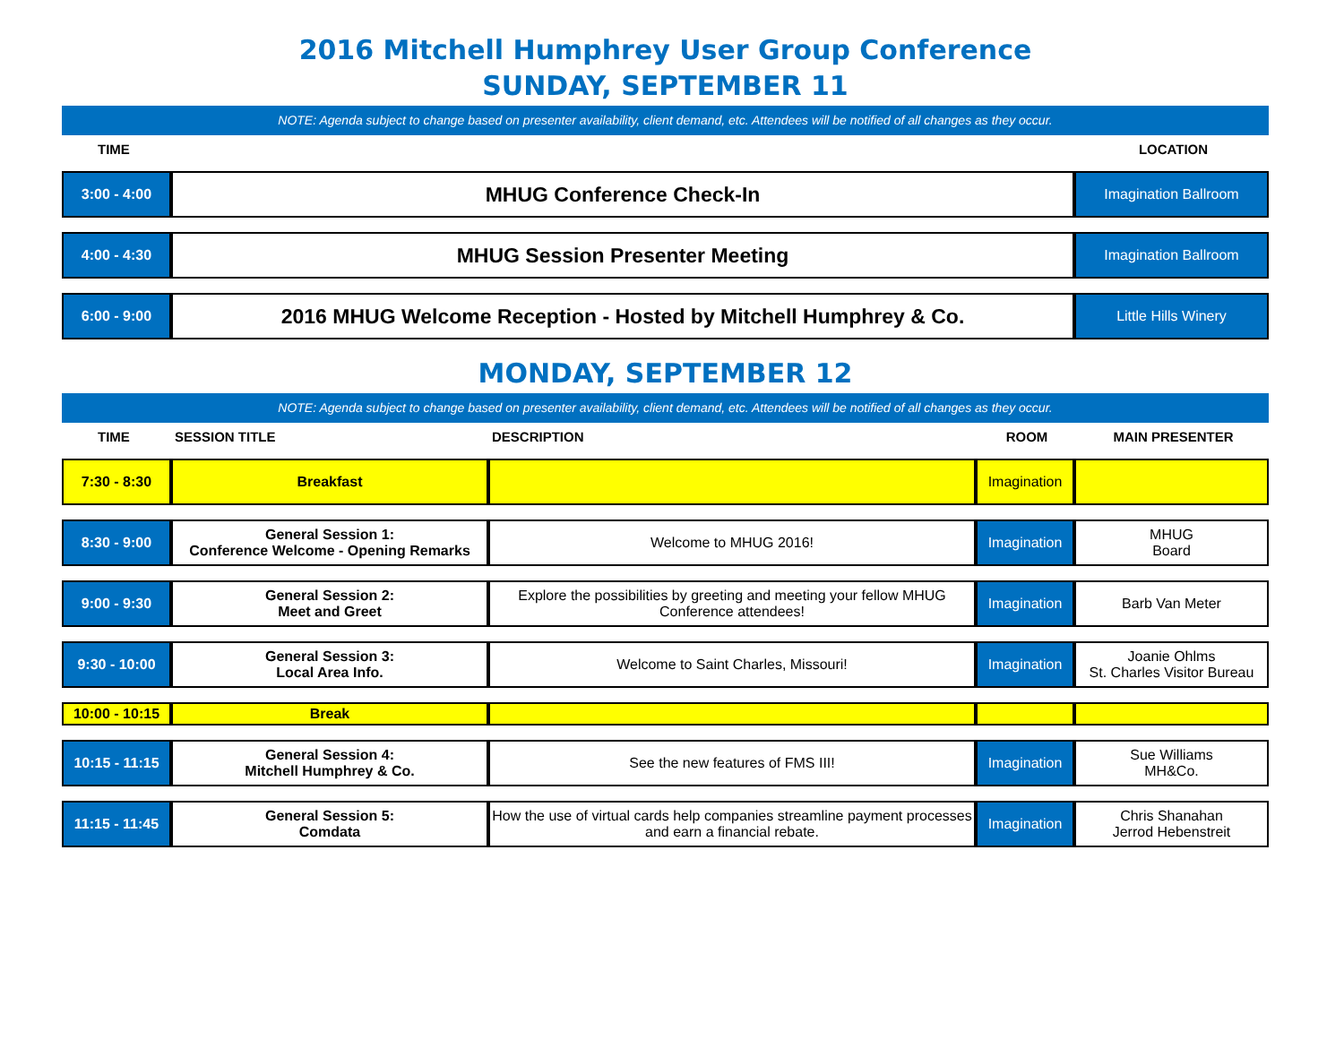2016 Mitchell Humphrey User Group Conference
SUNDAY, SEPTEMBER 11
NOTE: Agenda subject to change based on presenter availability, client demand, etc. Attendees will be notified of all changes as they occur.
| TIME | | LOCATION |
| --- | --- | --- |
| 3:00 - 4:00 | MHUG Conference Check-In | Imagination Ballroom |
| 4:00 - 4:30 | MHUG Session Presenter Meeting | Imagination Ballroom |
| 6:00 - 9:00 | 2016 MHUG Welcome Reception - Hosted by Mitchell Humphrey & Co. | Little Hills Winery |
MONDAY, SEPTEMBER 12
NOTE: Agenda subject to change based on presenter availability, client demand, etc. Attendees will be notified of all changes as they occur.
| TIME | SESSION TITLE | DESCRIPTION | ROOM | MAIN PRESENTER |
| --- | --- | --- | --- | --- |
| 7:30 - 8:30 | Breakfast | | Imagination | |
| 8:30 - 9:00 | General Session 1: Conference Welcome - Opening Remarks | Welcome to MHUG 2016! | Imagination | MHUG Board |
| 9:00 - 9:30 | General Session 2: Meet and Greet | Explore the possibilities by greeting and meeting your fellow MHUG Conference attendees! | Imagination | Barb Van Meter |
| 9:30 - 10:00 | General Session 3: Local Area Info. | Welcome to Saint Charles, Missouri! | Imagination | Joanie Ohlms St. Charles Visitor Bureau |
| 10:00 - 10:15 | Break | | | |
| 10:15 - 11:15 | General Session 4: Mitchell Humphrey & Co. | See the new features of FMS III! | Imagination | Sue Williams MH&Co. |
| 11:15 - 11:45 | General Session 5: Comdata | How the use of virtual cards help companies streamline payment processes and earn a financial rebate. | Imagination | Chris Shanahan Jerrod Hebenstreit |